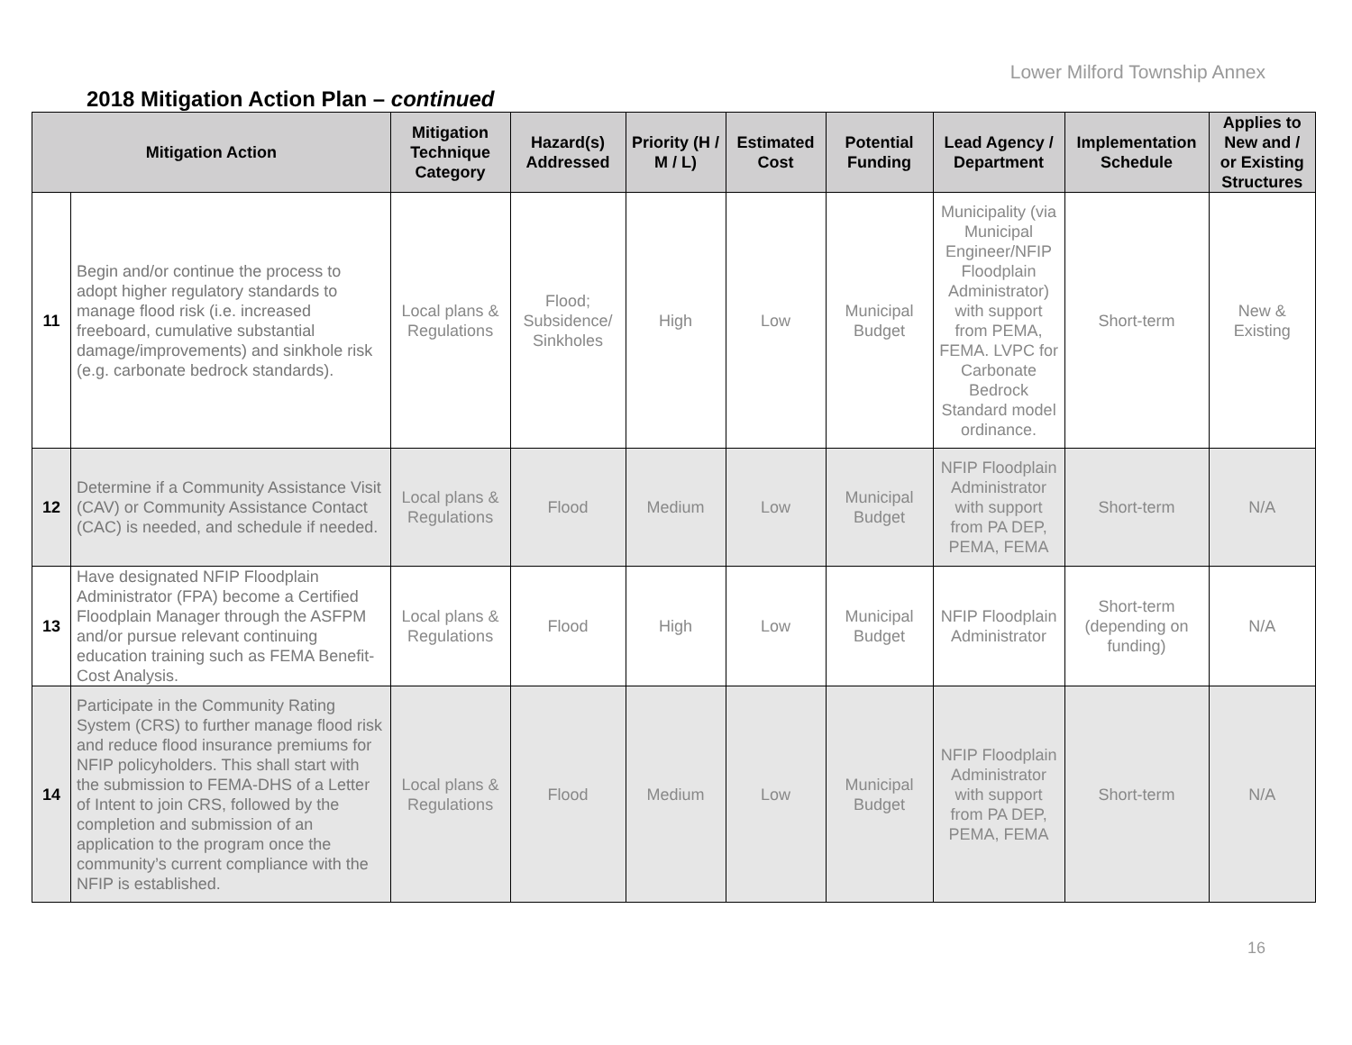Lower Milford Township Annex
2018 Mitigation Action Plan – continued
| Mitigation Action | | Mitigation Technique Category | Hazard(s) Addressed | Priority (H / M / L) | Estimated Cost | Potential Funding | Lead Agency / Department | Implementation Schedule | Applies to New and / or Existing Structures |
| --- | --- | --- | --- | --- | --- | --- | --- | --- | --- |
| 11 | Begin and/or continue the process to adopt higher regulatory standards to manage flood risk (i.e. increased freeboard, cumulative substantial damage/improvements) and sinkhole risk (e.g. carbonate bedrock standards). | Local plans & Regulations | Flood; Subsidence/ Sinkholes | High | Low | Municipal Budget | Municipality (via Municipal Engineer/NFIP Floodplain Administrator) with support from PEMA, FEMA. LVPC for Carbonate Bedrock Standard model ordinance. | Short-term | New & Existing |
| 12 | Determine if a Community Assistance Visit (CAV) or Community Assistance Contact (CAC) is needed, and schedule if needed. | Local plans & Regulations | Flood | Medium | Low | Municipal Budget | NFIP Floodplain Administrator with support from PA DEP, PEMA, FEMA | Short-term | N/A |
| 13 | Have designated NFIP Floodplain Administrator (FPA) become a Certified Floodplain Manager through the ASFPM and/or pursue relevant continuing education training such as FEMA Benefit-Cost Analysis. | Local plans & Regulations | Flood | High | Low | Municipal Budget | NFIP Floodplain Administrator | Short-term (depending on funding) | N/A |
| 14 | Participate in the Community Rating System (CRS) to further manage flood risk and reduce flood insurance premiums for NFIP policyholders. This shall start with the submission to FEMA-DHS of a Letter of Intent to join CRS, followed by the completion and submission of an application to the program once the community’s current compliance with the NFIP is established. | Local plans & Regulations | Flood | Medium | Low | Municipal Budget | NFIP Floodplain Administrator with support from PA DEP, PEMA, FEMA | Short-term | N/A |
16